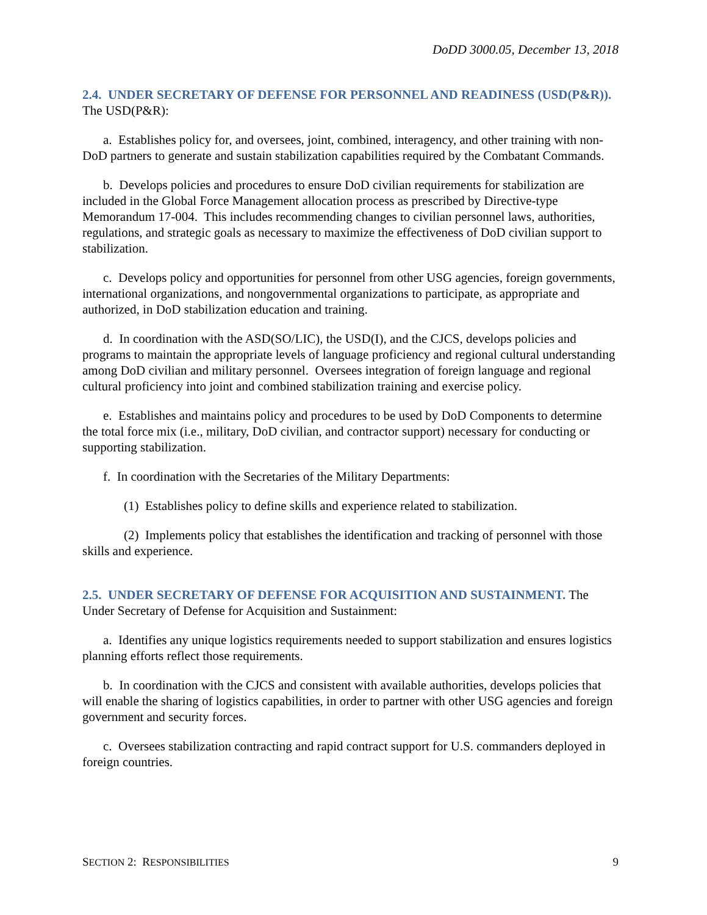DoDD 3000.05, December 13, 2018
2.4. UNDER SECRETARY OF DEFENSE FOR PERSONNEL AND READINESS (USD(P&R)). The USD(P&R):
a. Establishes policy for, and oversees, joint, combined, interagency, and other training with non-DoD partners to generate and sustain stabilization capabilities required by the Combatant Commands.
b. Develops policies and procedures to ensure DoD civilian requirements for stabilization are included in the Global Force Management allocation process as prescribed by Directive-type Memorandum 17-004. This includes recommending changes to civilian personnel laws, authorities, regulations, and strategic goals as necessary to maximize the effectiveness of DoD civilian support to stabilization.
c. Develops policy and opportunities for personnel from other USG agencies, foreign governments, international organizations, and nongovernmental organizations to participate, as appropriate and authorized, in DoD stabilization education and training.
d. In coordination with the ASD(SO/LIC), the USD(I), and the CJCS, develops policies and programs to maintain the appropriate levels of language proficiency and regional cultural understanding among DoD civilian and military personnel. Oversees integration of foreign language and regional cultural proficiency into joint and combined stabilization training and exercise policy.
e. Establishes and maintains policy and procedures to be used by DoD Components to determine the total force mix (i.e., military, DoD civilian, and contractor support) necessary for conducting or supporting stabilization.
f. In coordination with the Secretaries of the Military Departments:
(1) Establishes policy to define skills and experience related to stabilization.
(2) Implements policy that establishes the identification and tracking of personnel with those skills and experience.
2.5. UNDER SECRETARY OF DEFENSE FOR ACQUISITION AND SUSTAINMENT. The Under Secretary of Defense for Acquisition and Sustainment:
a. Identifies any unique logistics requirements needed to support stabilization and ensures logistics planning efforts reflect those requirements.
b. In coordination with the CJCS and consistent with available authorities, develops policies that will enable the sharing of logistics capabilities, in order to partner with other USG agencies and foreign government and security forces.
c. Oversees stabilization contracting and rapid contract support for U.S. commanders deployed in foreign countries.
SECTION 2: RESPONSIBILITIES 9